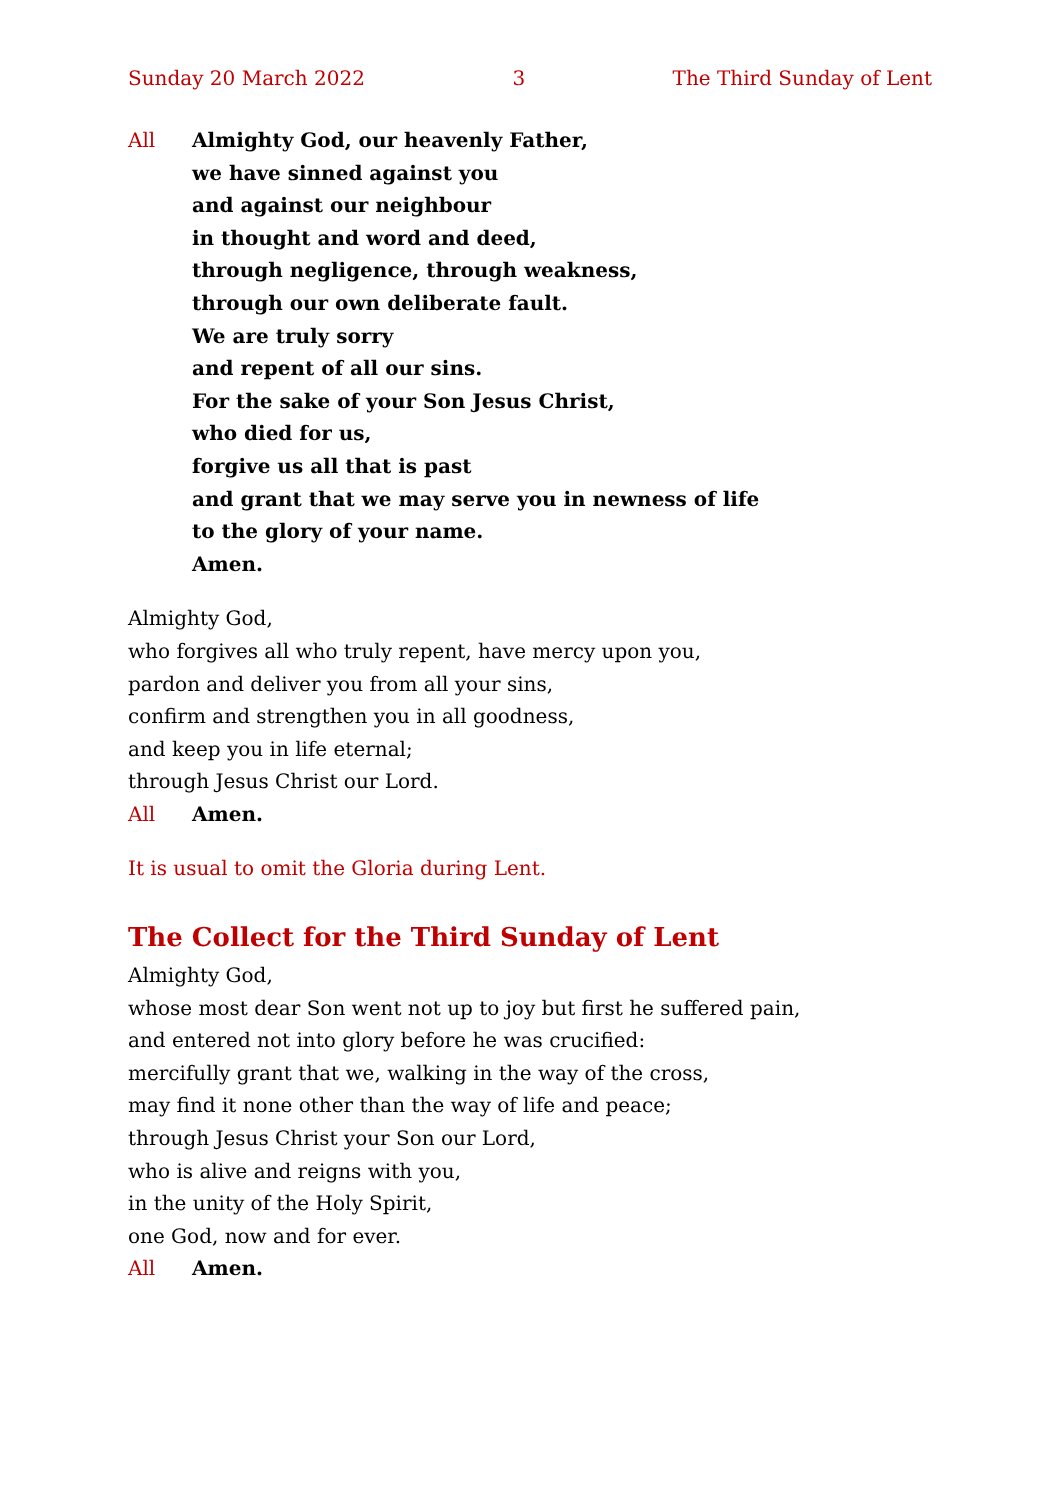Sunday 20 March 2022 3 The Third Sunday of Lent
All Almighty God, our heavenly Father,
we have sinned against you
and against our neighbour
in thought and word and deed,
through negligence, through weakness,
through our own deliberate fault.
We are truly sorry
and repent of all our sins.
For the sake of your Son Jesus Christ,
who died for us,
forgive us all that is past
and grant that we may serve you in newness of life
to the glory of your name.
Amen.
Almighty God,
who forgives all who truly repent, have mercy upon you,
pardon and deliver you from all your sins,
confirm and strengthen you in all goodness,
and keep you in life eternal;
through Jesus Christ our Lord.
All Amen.
It is usual to omit the Gloria during Lent.
The Collect for the Third Sunday of Lent
Almighty God,
whose most dear Son went not up to joy but first he suffered pain,
and entered not into glory before he was crucified:
mercifully grant that we, walking in the way of the cross,
may find it none other than the way of life and peace;
through Jesus Christ your Son our Lord,
who is alive and reigns with you,
in the unity of the Holy Spirit,
one God, now and for ever.
All Amen.